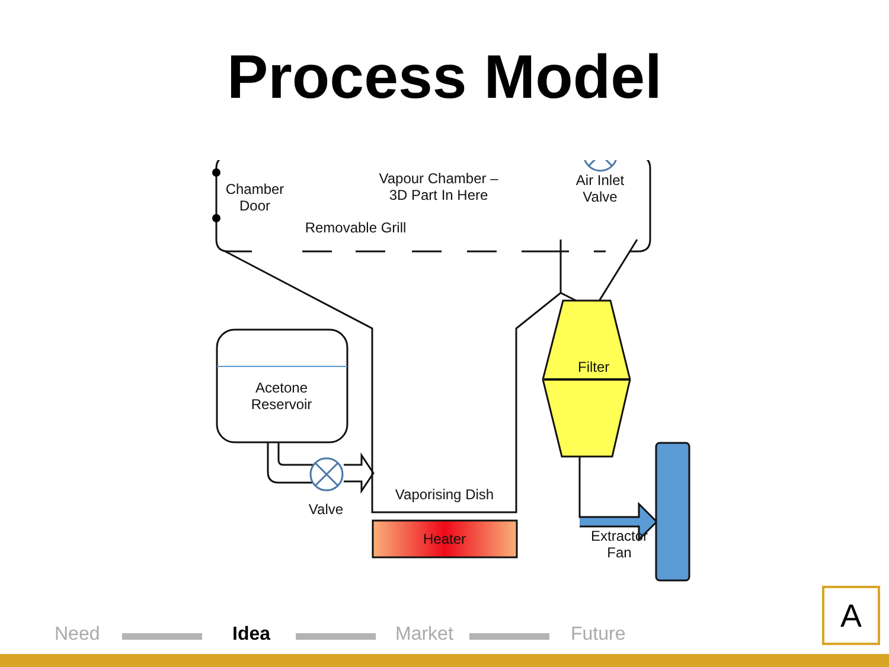Process Model
Chamber
Door
Vapour Chamber –
3D Part In Here
Air Inlet
Valve
Removable Grill
Filter
Acetone
Reservoir
Vaporising Dish
Valve
Heater
Extractor
Fan
Need Idea Market Future
A